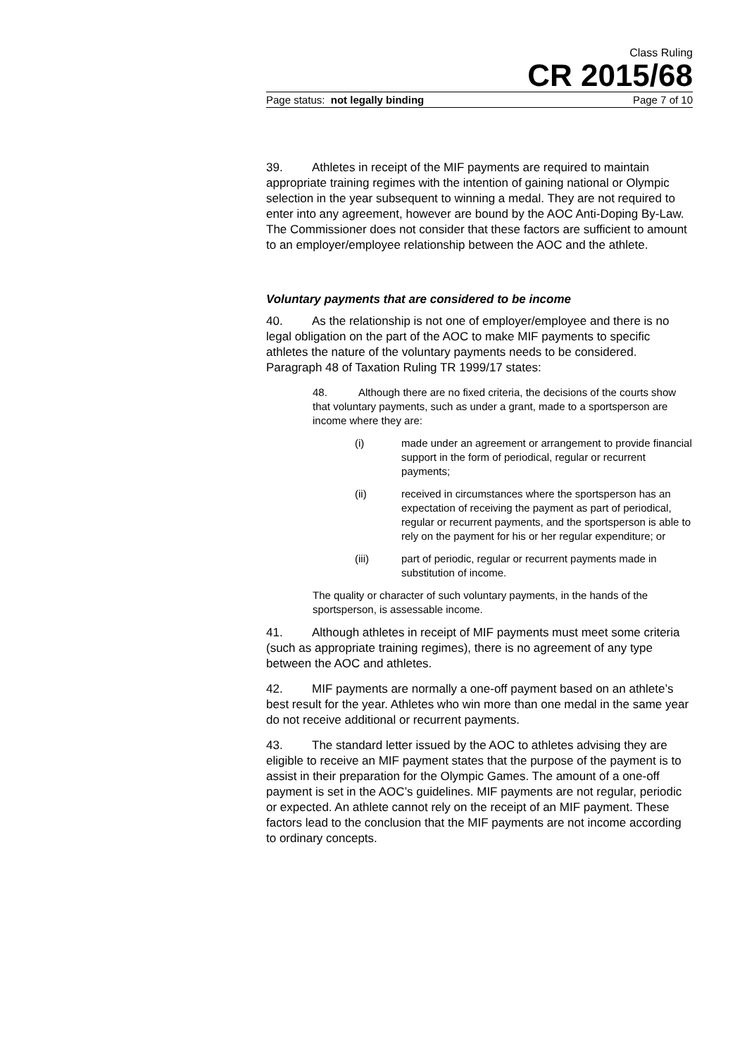Class Ruling
CR 2015/68
Page status: not legally binding Page 7 of 10
39. Athletes in receipt of the MIF payments are required to maintain appropriate training regimes with the intention of gaining national or Olympic selection in the year subsequent to winning a medal. They are not required to enter into any agreement, however are bound by the AOC Anti-Doping By-Law. The Commissioner does not consider that these factors are sufficient to amount to an employer/employee relationship between the AOC and the athlete.
Voluntary payments that are considered to be income
40. As the relationship is not one of employer/employee and there is no legal obligation on the part of the AOC to make MIF payments to specific athletes the nature of the voluntary payments needs to be considered. Paragraph 48 of Taxation Ruling TR 1999/17 states:
48. Although there are no fixed criteria, the decisions of the courts show that voluntary payments, such as under a grant, made to a sportsperson are income where they are:
(i) made under an agreement or arrangement to provide financial support in the form of periodical, regular or recurrent payments;
(ii) received in circumstances where the sportsperson has an expectation of receiving the payment as part of periodical, regular or recurrent payments, and the sportsperson is able to rely on the payment for his or her regular expenditure; or
(iii) part of periodic, regular or recurrent payments made in substitution of income.
The quality or character of such voluntary payments, in the hands of the sportsperson, is assessable income.
41. Although athletes in receipt of MIF payments must meet some criteria (such as appropriate training regimes), there is no agreement of any type between the AOC and athletes.
42. MIF payments are normally a one-off payment based on an athlete’s best result for the year. Athletes who win more than one medal in the same year do not receive additional or recurrent payments.
43. The standard letter issued by the AOC to athletes advising they are eligible to receive an MIF payment states that the purpose of the payment is to assist in their preparation for the Olympic Games. The amount of a one-off payment is set in the AOC’s guidelines. MIF payments are not regular, periodic or expected. An athlete cannot rely on the receipt of an MIF payment. These factors lead to the conclusion that the MIF payments are not income according to ordinary concepts.